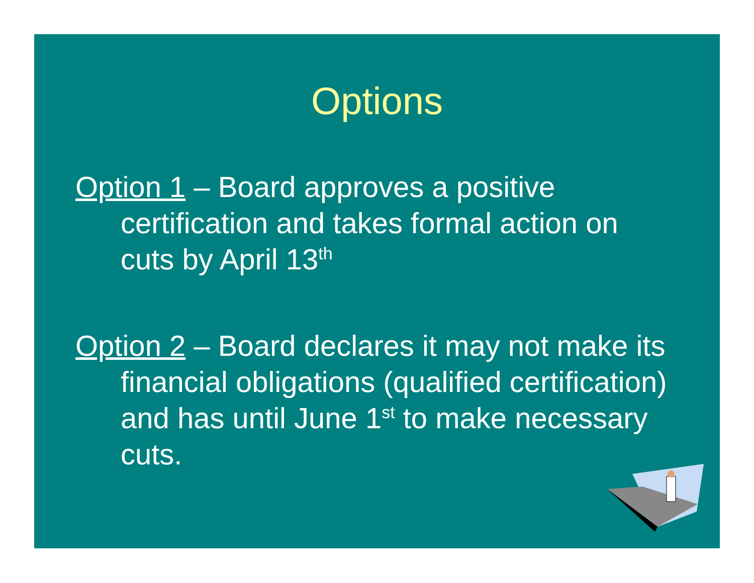Options
Option 1 – Board approves a positive certification and takes formal action on cuts by April 13<sup>th</sup>
Option 2 – Board declares it may not make its financial obligations (qualified certification) and has until June 1<sup>st</sup> to make necessary cuts.